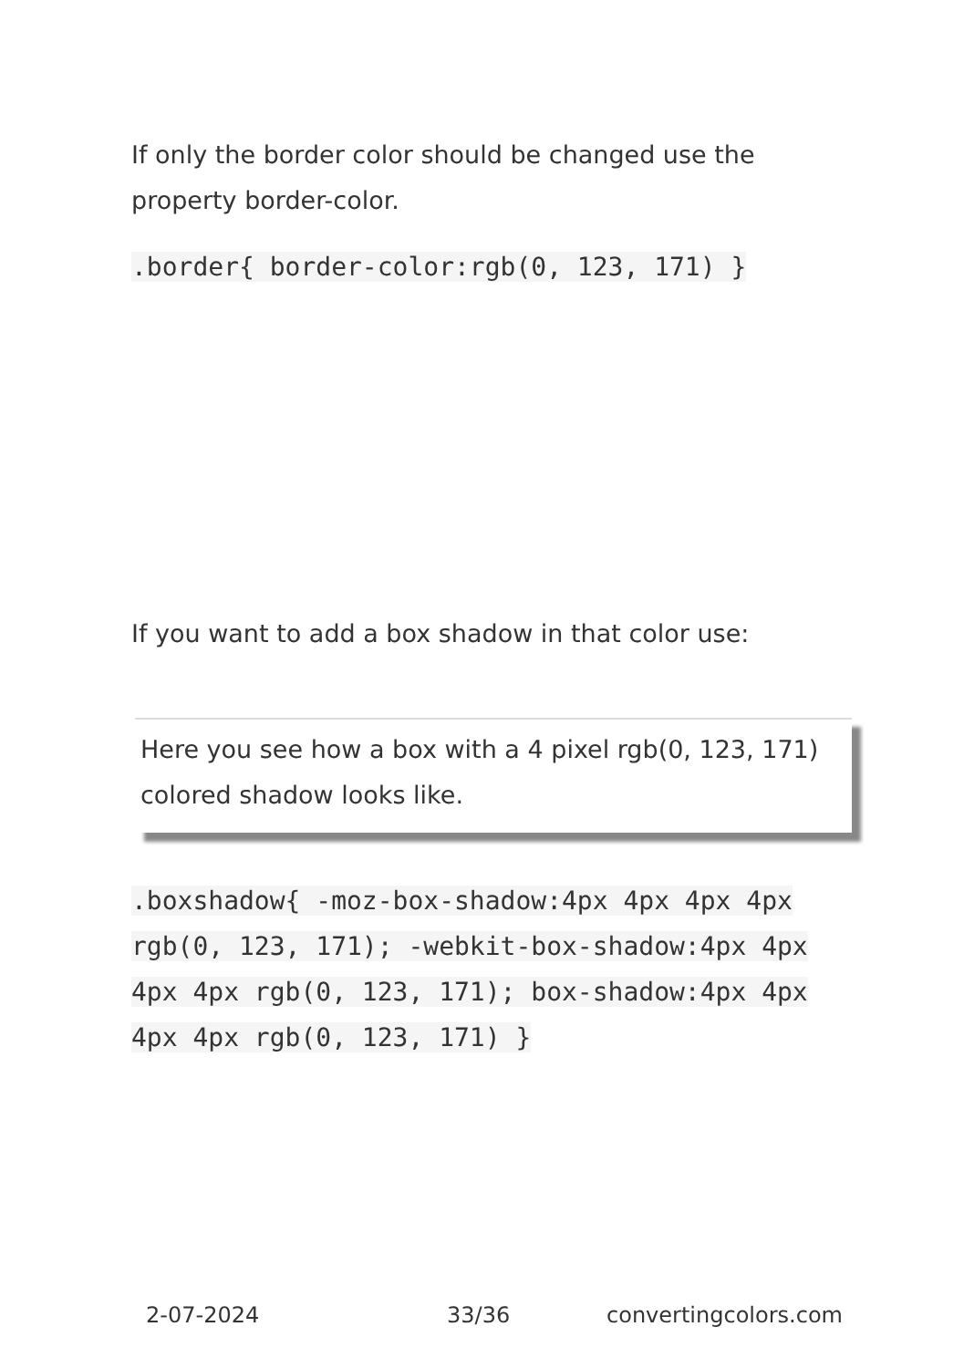If only the border color should be changed use the property border-color.
.border{ border-color:rgb(0, 123, 171) }
If you want to add a box shadow in that color use:
Here you see how a box with a 4 pixel rgb(0, 123, 171) colored shadow looks like.
.boxshadow{ -moz-box-shadow:4px 4px 4px 4px rgb(0, 123, 171); -webkit-box-shadow:4px 4px 4px 4px rgb(0, 123, 171); box-shadow:4px 4px 4px 4px rgb(0, 123, 171) }
2-07-2024 33/36 convertingcolors.com